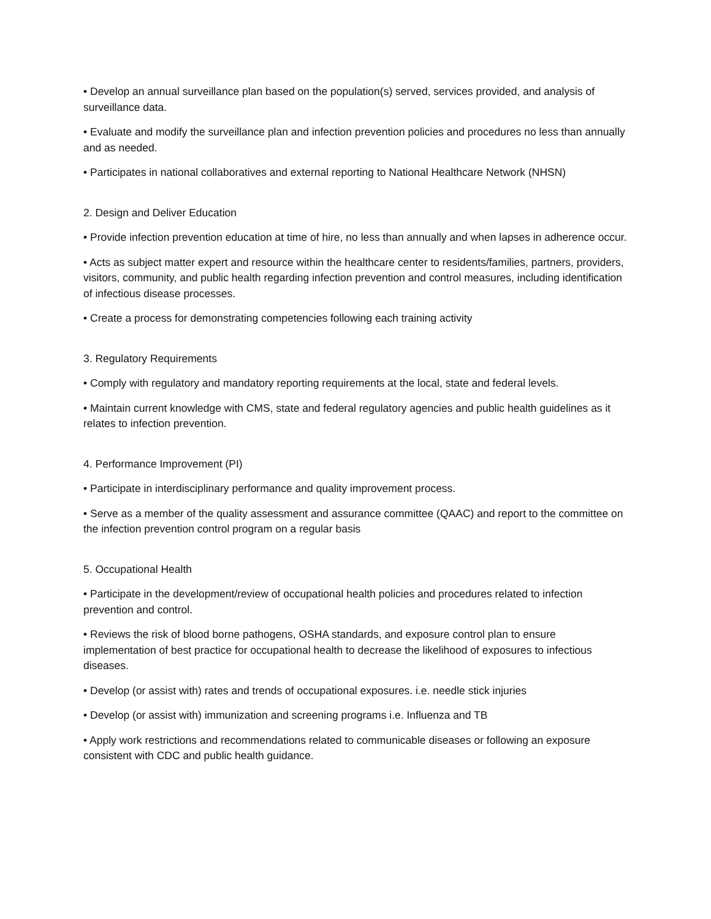• Develop an annual surveillance plan based on the population(s) served, services provided, and analysis of surveillance data.
• Evaluate and modify the surveillance plan and infection prevention policies and procedures no less than annually and as needed.
• Participates in national collaboratives and external reporting to National Healthcare Network (NHSN)
2. Design and Deliver Education
• Provide infection prevention education at time of hire, no less than annually and when lapses in adherence occur.
• Acts as subject matter expert and resource within the healthcare center to residents/families, partners, providers, visitors, community, and public health regarding infection prevention and control measures, including identification of infectious disease processes.
• Create a process for demonstrating competencies following each training activity
3. Regulatory Requirements
• Comply with regulatory and mandatory reporting requirements at the local, state and federal levels.
• Maintain current knowledge with CMS, state and federal regulatory agencies and public health guidelines as it relates to infection prevention.
4. Performance Improvement (PI)
• Participate in interdisciplinary performance and quality improvement process.
• Serve as a member of the quality assessment and assurance committee (QAAC) and report to the committee on the infection prevention control program on a regular basis
5. Occupational Health
• Participate in the development/review of occupational health policies and procedures related to infection prevention and control.
• Reviews the risk of blood borne pathogens, OSHA standards, and exposure control plan to ensure implementation of best practice for occupational health to decrease the likelihood of exposures to infectious diseases.
• Develop (or assist with) rates and trends of occupational exposures. i.e. needle stick injuries
• Develop (or assist with) immunization and screening programs i.e. Influenza and TB
• Apply work restrictions and recommendations related to communicable diseases or following an exposure consistent with CDC and public health guidance.